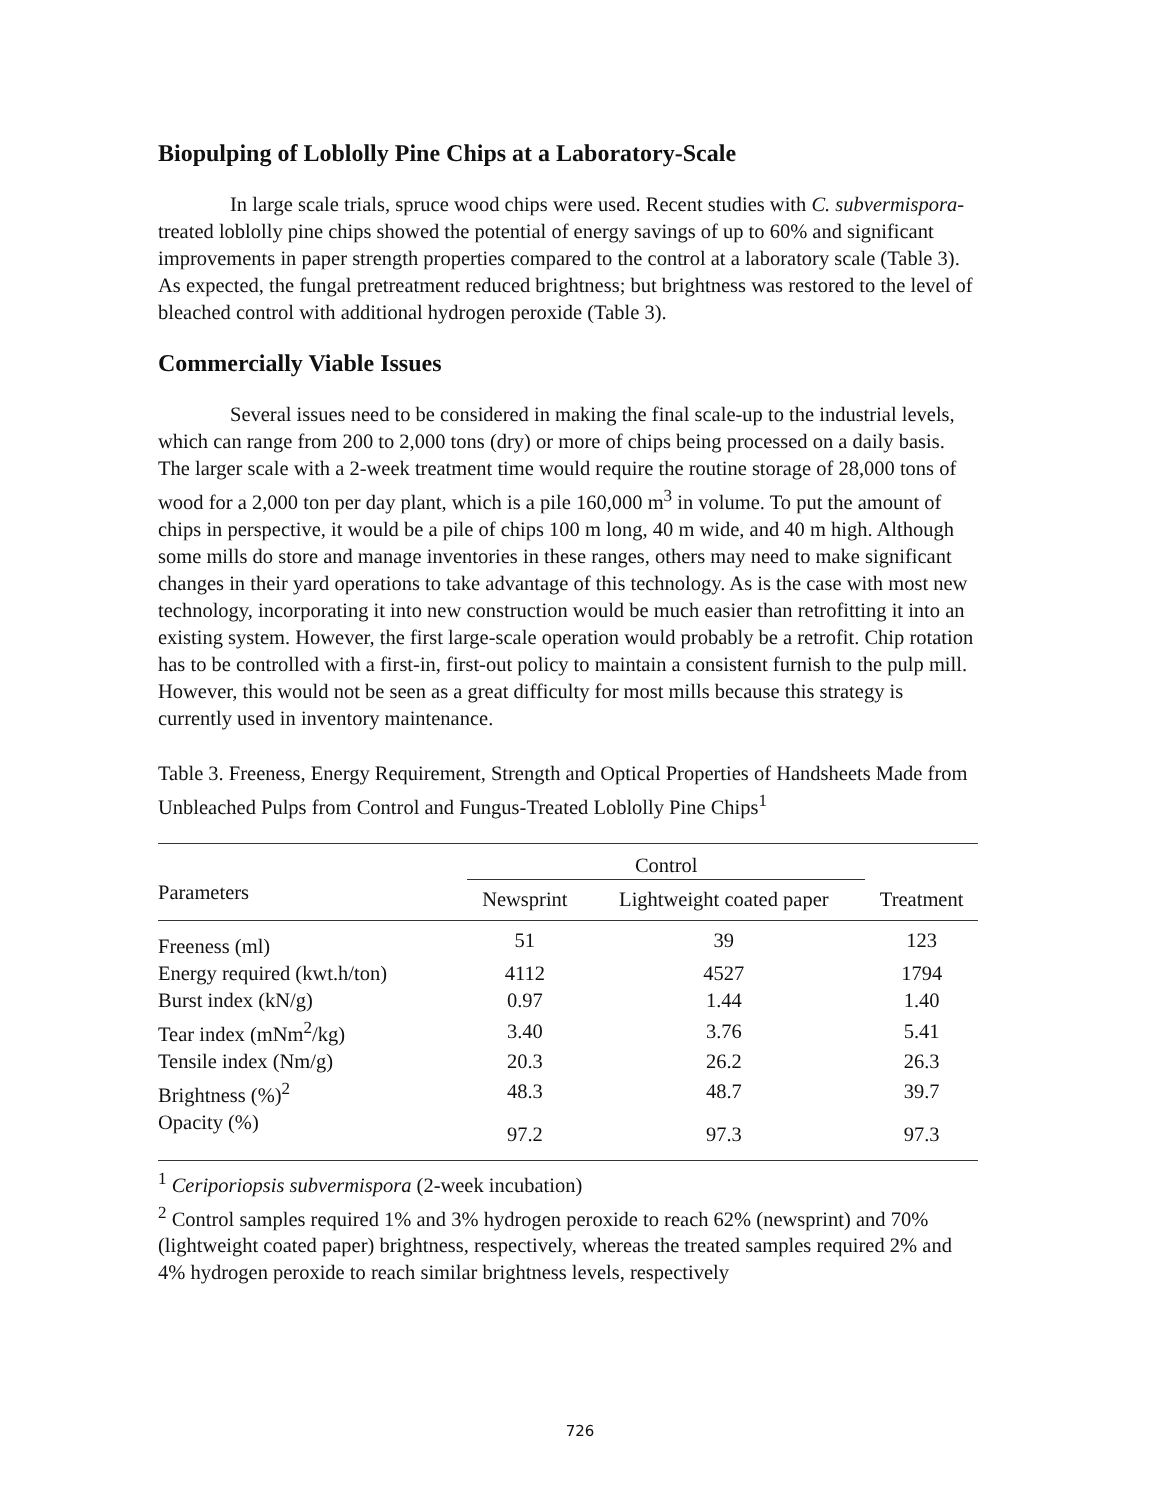Biopulping of Loblolly Pine Chips at a Laboratory-Scale
In large scale trials, spruce wood chips were used. Recent studies with C. subvermispora-treated loblolly pine chips showed the potential of energy savings of up to 60% and significant improvements in paper strength properties compared to the control at a laboratory scale (Table 3). As expected, the fungal pretreatment reduced brightness; but brightness was restored to the level of bleached control with additional hydrogen peroxide (Table 3).
Commercially Viable Issues
Several issues need to be considered in making the final scale-up to the industrial levels, which can range from 200 to 2,000 tons (dry) or more of chips being processed on a daily basis. The larger scale with a 2-week treatment time would require the routine storage of 28,000 tons of wood for a 2,000 ton per day plant, which is a pile 160,000 m<sup>3</sup> in volume. To put the amount of chips in perspective, it would be a pile of chips 100 m long, 40 m wide, and 40 m high. Although some mills do store and manage inventories in these ranges, others may need to make significant changes in their yard operations to take advantage of this technology. As is the case with most new technology, incorporating it into new construction would be much easier than retrofitting it into an existing system. However, the first large-scale operation would probably be a retrofit. Chip rotation has to be controlled with a first-in, first-out policy to maintain a consistent furnish to the pulp mill. However, this would not be seen as a great difficulty for most mills because this strategy is currently used in inventory maintenance.
Table 3. Freeness, Energy Requirement, Strength and Optical Properties of Handsheets Made from Unbleached Pulps from Control and Fungus-Treated Loblolly Pine Chips<sup>1</sup>
| | Control | | |
| --- | --- | --- | --- |
| Parameters | Newsprint | Lightweight coated paper | Treatment |
| Freeness (ml) | 51 | 39 | 123 |
| Energy required (kwt.h/ton) | 4112 | 4527 | 1794 |
| Burst index (kN/g) | 0.97 | 1.44 | 1.40 |
| Tear index (mNm<sup>2</sup>/kg) | 3.40 | 3.76 | 5.41 |
| Tensile index (Nm/g) | 20.3 | 26.2 | 26.3 |
| Brightness (%)<sup>2</sup> | 48.3 | 48.7 | 39.7 |
| Opacity (%) | 97.2 | 97.3 | 97.3 |
<sup>1</sup> Ceriporiopsis subvermispora (2-week incubation)
<sup>2</sup> Control samples required 1% and 3% hydrogen peroxide to reach 62% (newsprint) and 70% (lightweight coated paper) brightness, respectively, whereas the treated samples required 2% and 4% hydrogen peroxide to reach similar brightness levels, respectively
726